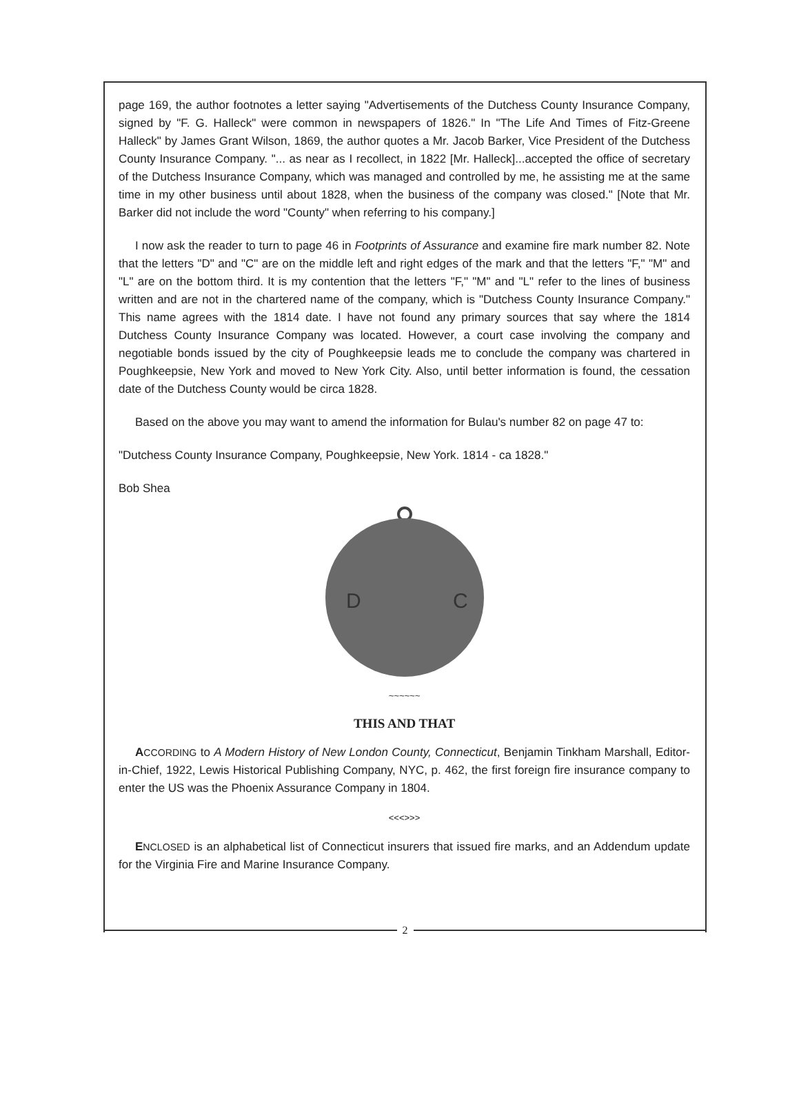page 169, the author footnotes a letter saying "Advertisements of the Dutchess County Insurance Company, signed by "F. G. Halleck" were common in newspapers of 1826." In "The Life And Times of Fitz-Greene Halleck" by James Grant Wilson, 1869, the author quotes a Mr. Jacob Barker, Vice President of the Dutchess County Insurance Company. "... as near as I recollect, in 1822 [Mr. Halleck]...accepted the office of secretary of the Dutchess Insurance Company, which was managed and controlled by me, he assisting me at the same time in my other business until about 1828, when the business of the company was closed." [Note that Mr. Barker did not include the word "County" when referring to his company.]
I now ask the reader to turn to page 46 in Footprints of Assurance and examine fire mark number 82. Note that the letters "D" and "C" are on the middle left and right edges of the mark and that the letters "F," "M" and "L" are on the bottom third. It is my contention that the letters "F," "M" and "L" refer to the lines of business written and are not in the chartered name of the company, which is "Dutchess County Insurance Company." This name agrees with the 1814 date. I have not found any primary sources that say where the 1814 Dutchess County Insurance Company was located. However, a court case involving the company and negotiable bonds issued by the city of Poughkeepsie leads me to conclude the company was chartered in Poughkeepsie, New York and moved to New York City. Also, until better information is found, the cessation date of the Dutchess County would be circa 1828.
Based on the above you may want to amend the information for Bulau's number 82 on page 47 to:
"Dutchess County Insurance Company, Poughkeepsie, New York. 1814 - ca 1828."
Bob Shea
D
C
~~~~~~
THIS AND THAT
ACCORDING to A Modern History of New London County, Connecticut, Benjamin Tinkham Marshall, Editor-in-Chief, 1922, Lewis Historical Publishing Company, NYC, p. 462, the first foreign fire insurance company to enter the US was the Phoenix Assurance Company in 1804.
<<<>>>
ENCLOSED is an alphabetical list of Connecticut insurers that issued fire marks, and an Addendum update for the Virginia Fire and Marine Insurance Company.
2